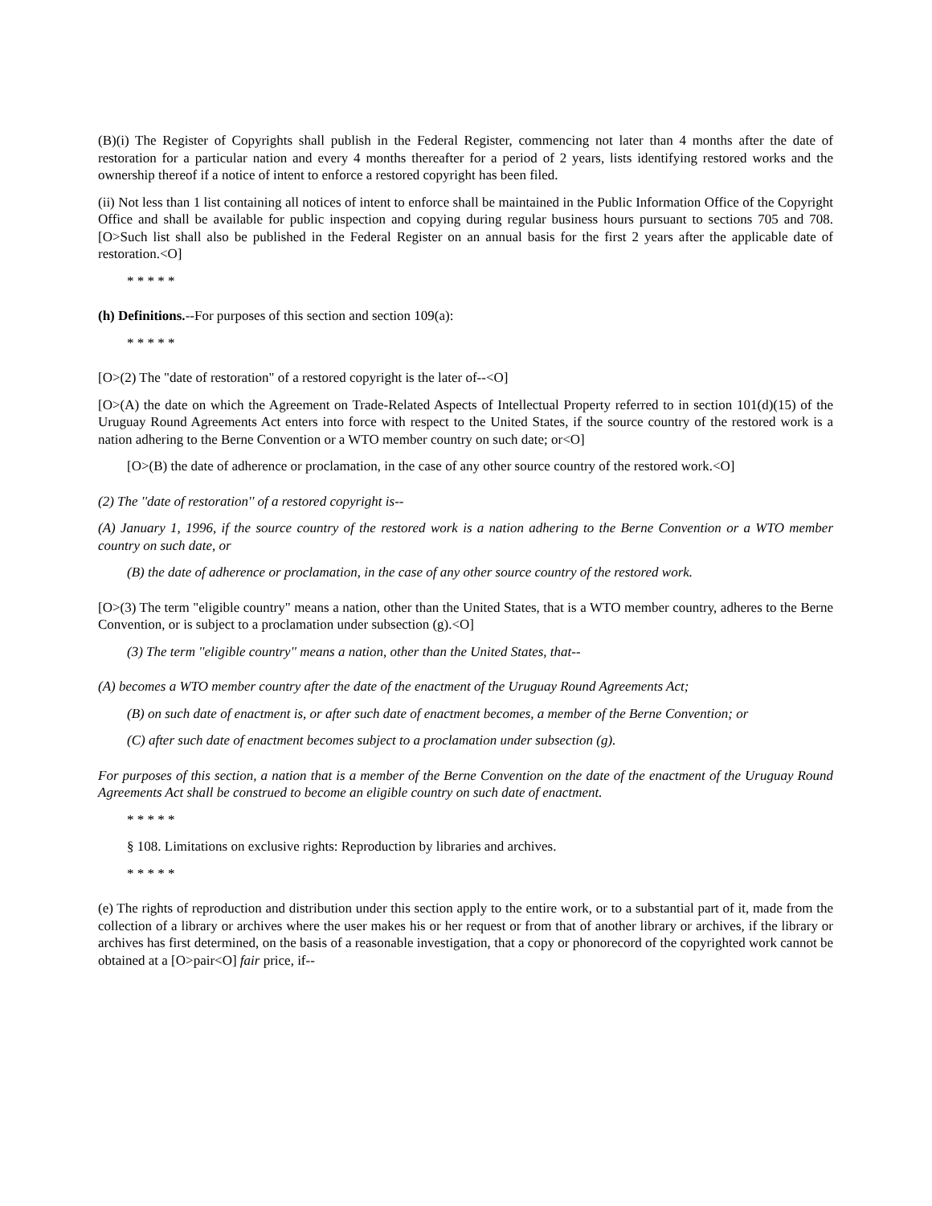(B)(i) The Register of Copyrights shall publish in the Federal Register, commencing not later than 4 months after the date of restoration for a particular nation and every 4 months thereafter for a period of 2 years, lists identifying restored works and the ownership thereof if a notice of intent to enforce a restored copyright has been filed.
(ii) Not less than 1 list containing all notices of intent to enforce shall be maintained in the Public Information Office of the Copyright Office and shall be available for public inspection and copying during regular business hours pursuant to sections 705 and 708. [O>Such list shall also be published in the Federal Register on an annual basis for the first 2 years after the applicable date of restoration.<O]
* * * * *
(h) Definitions.--For purposes of this section and section 109(a):
* * * * *
[O>(2) The "date of restoration" of a restored copyright is the later of--<O]
[O>(A) the date on which the Agreement on Trade-Related Aspects of Intellectual Property referred to in section 101(d)(15) of the Uruguay Round Agreements Act enters into force with respect to the United States, if the source country of the restored work is a nation adhering to the Berne Convention or a WTO member country on such date; or<O]
[O>(B) the date of adherence or proclamation, in the case of any other source country of the restored work.<O]
(2) The ''date of restoration'' of a restored copyright is--
(A) January 1, 1996, if the source country of the restored work is a nation adhering to the Berne Convention or a WTO member country on such date, or
(B) the date of adherence or proclamation, in the case of any other source country of the restored work.
[O>(3) The term "eligible country" means a nation, other than the United States, that is a WTO member country, adheres to the Berne Convention, or is subject to a proclamation under subsection (g).<O]
(3) The term ''eligible country'' means a nation, other than the United States, that--
(A) becomes a WTO member country after the date of the enactment of the Uruguay Round Agreements Act;
(B) on such date of enactment is, or after such date of enactment becomes, a member of the Berne Convention; or
(C) after such date of enactment becomes subject to a proclamation under subsection (g).
For purposes of this section, a nation that is a member of the Berne Convention on the date of the enactment of the Uruguay Round Agreements Act shall be construed to become an eligible country on such date of enactment.
* * * * *
§ 108. Limitations on exclusive rights: Reproduction by libraries and archives.
* * * * *
(e) The rights of reproduction and distribution under this section apply to the entire work, or to a substantial part of it, made from the collection of a library or archives where the user makes his or her request or from that of another library or archives, if the library or archives has first determined, on the basis of a reasonable investigation, that a copy or phonorecord of the copyrighted work cannot be obtained at a [O>pair<O] fair price, if--